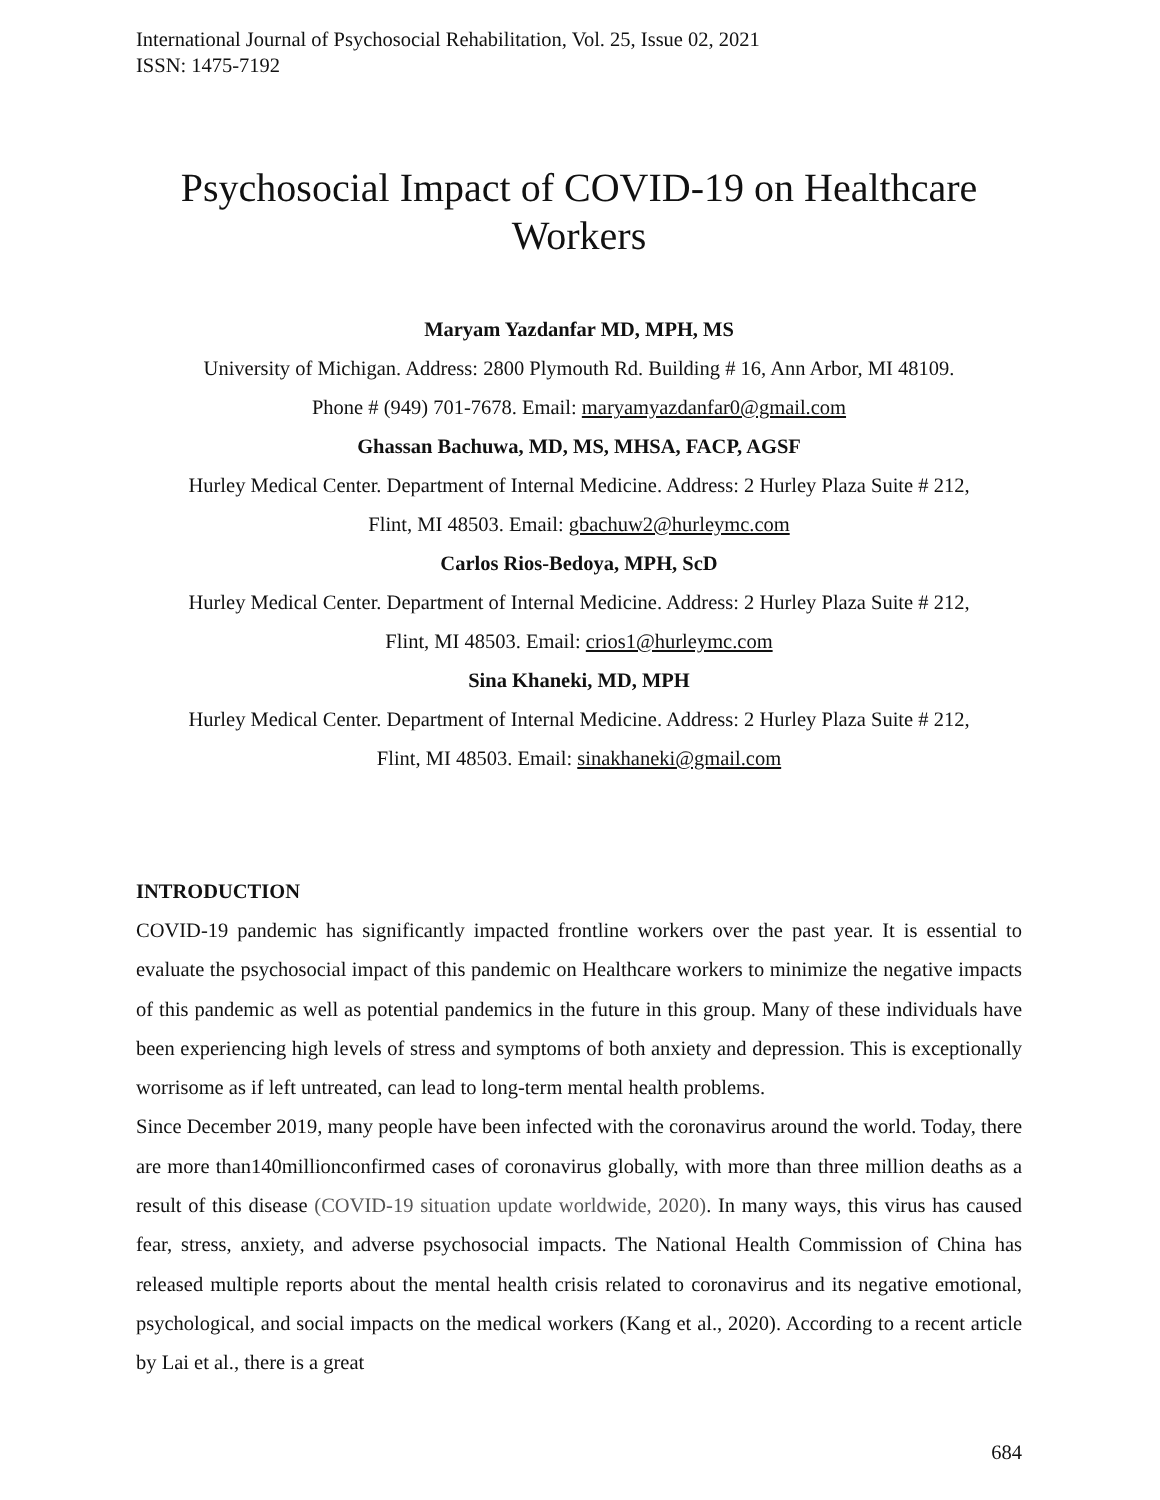International Journal of Psychosocial Rehabilitation, Vol. 25, Issue 02, 2021
ISSN: 1475-7192
Psychosocial Impact of COVID-19 on Healthcare Workers
Maryam Yazdanfar MD, MPH, MS
University of Michigan. Address: 2800 Plymouth Rd. Building # 16, Ann Arbor, MI 48109.
Phone # (949) 701-7678. Email: maryamyazdanfar0@gmail.com
Ghassan Bachuwa, MD, MS, MHSA, FACP, AGSF
Hurley Medical Center. Department of Internal Medicine. Address: 2 Hurley Plaza Suite # 212,
Flint, MI 48503. Email: gbachuw2@hurleymc.com
Carlos Rios-Bedoya, MPH, ScD
Hurley Medical Center. Department of Internal Medicine. Address: 2 Hurley Plaza Suite # 212,
Flint, MI 48503. Email: crios1@hurleymc.com
Sina Khaneki, MD, MPH
Hurley Medical Center. Department of Internal Medicine. Address: 2 Hurley Plaza Suite # 212,
Flint, MI 48503. Email: sinakhaneki@gmail.com
INTRODUCTION
COVID-19 pandemic has significantly impacted frontline workers over the past year. It is essential to evaluate the psychosocial impact of this pandemic on Healthcare workers to minimize the negative impacts of this pandemic as well as potential pandemics in the future in this group. Many of these individuals have been experiencing high levels of stress and symptoms of both anxiety and depression. This is exceptionally worrisome as if left untreated, can lead to long-term mental health problems.
Since December 2019, many people have been infected with the coronavirus around the world. Today, there are more than140millionconfirmed cases of coronavirus globally, with more than three million deaths as a result of this disease (COVID-19 situation update worldwide, 2020). In many ways, this virus has caused fear, stress, anxiety, and adverse psychosocial impacts. The National Health Commission of China has released multiple reports about the mental health crisis related to coronavirus and its negative emotional, psychological, and social impacts on the medical workers (Kang et al., 2020). According to a recent article by Lai et al., there is a great
684